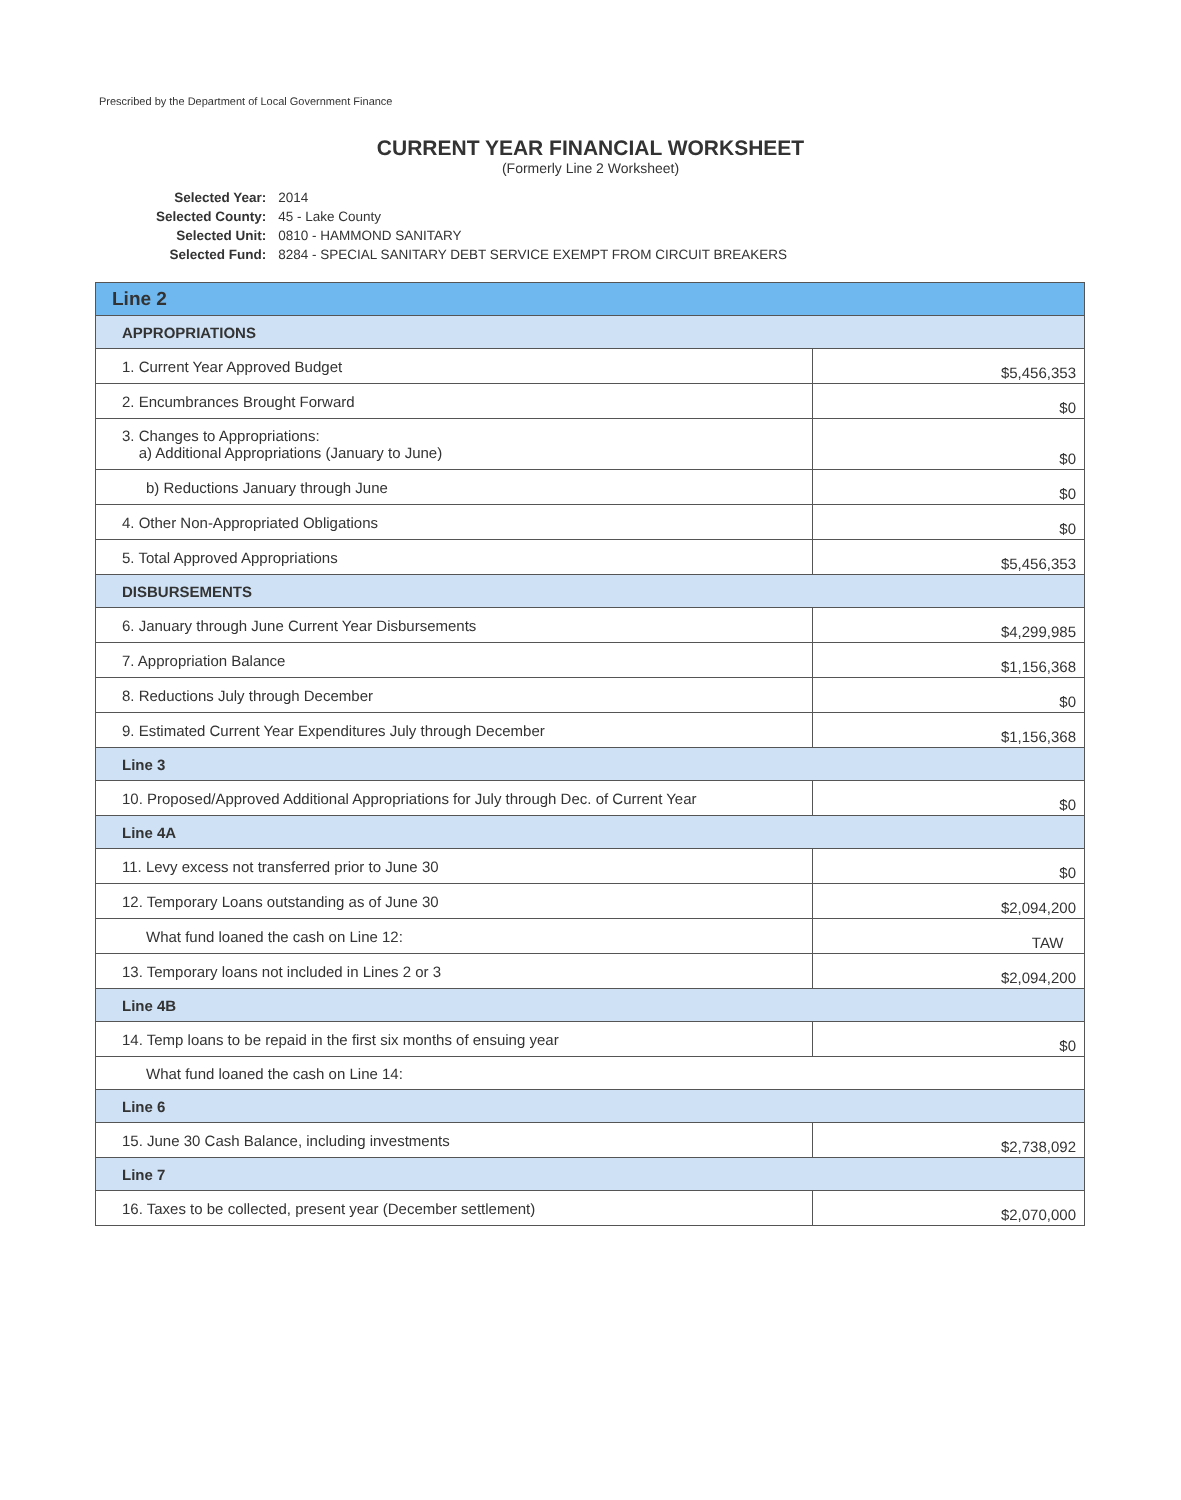Prescribed by the Department of Local Government Finance
CURRENT YEAR FINANCIAL WORKSHEET
(Formerly Line 2 Worksheet)
| Selected Year: | 2014 |
| Selected County: | 45 - Lake County |
| Selected Unit: | 0810 - HAMMOND SANITARY |
| Selected Fund: | 8284 - SPECIAL SANITARY DEBT SERVICE EXEMPT FROM CIRCUIT BREAKERS |
| Line 2 | |
| APPROPRIATIONS | |
| 1. Current Year Approved Budget | $5,456,353 |
| 2. Encumbrances Brought Forward | $0 |
| 3. Changes to Appropriations: a) Additional Appropriations (January to June) | $0 |
| b) Reductions January through June | $0 |
| 4. Other Non-Appropriated Obligations | $0 |
| 5. Total Approved Appropriations | $5,456,353 |
| DISBURSEMENTS | |
| 6. January through June Current Year Disbursements | $4,299,985 |
| 7. Appropriation Balance | $1,156,368 |
| 8. Reductions July through December | $0 |
| 9. Estimated Current Year Expenditures July through December | $1,156,368 |
| Line 3 | |
| 10. Proposed/Approved Additional Appropriations for July through Dec. of Current Year | $0 |
| Line 4A | |
| 11. Levy excess not transferred prior to June 30 | $0 |
| 12. Temporary Loans outstanding as of June 30 | $2,094,200 |
| What fund loaned the cash on Line 12: | TAW |
| 13. Temporary loans not included in Lines 2 or 3 | $2,094,200 |
| Line 4B | |
| 14. Temp loans to be repaid in the first six months of ensuing year | $0 |
| What fund loaned the cash on Line 14: | |
| Line 6 | |
| 15. June 30 Cash Balance, including investments | $2,738,092 |
| Line 7 | |
| 16. Taxes to be collected, present year (December settlement) | $2,070,000 |